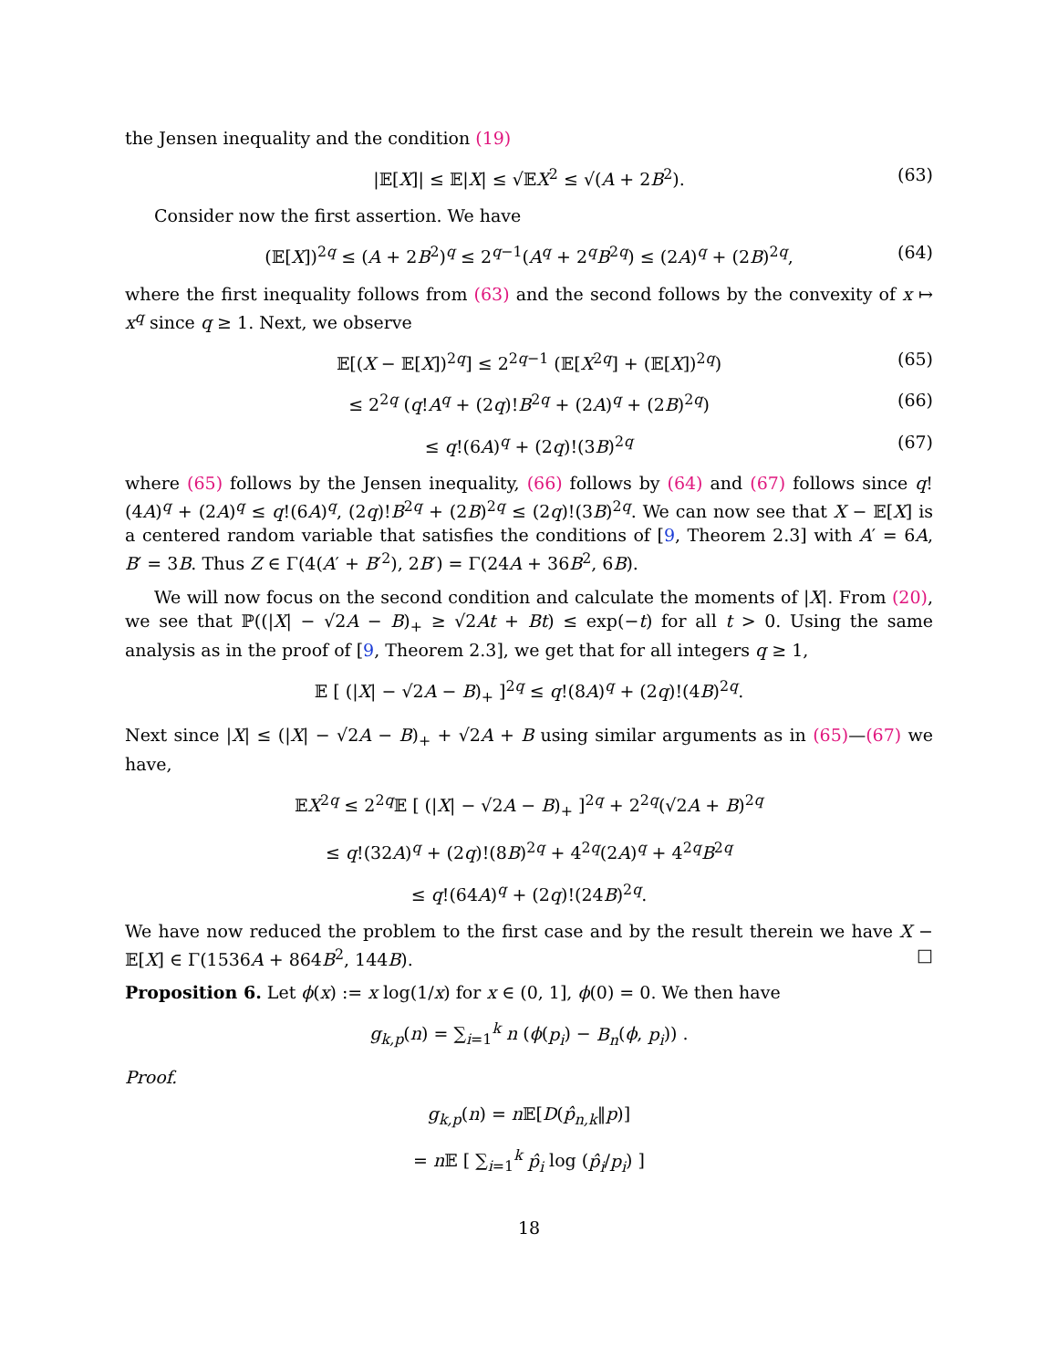the Jensen inequality and the condition (19)
|𝔼[X]| ≤ 𝔼|X| ≤ √𝔼X<sup>2</sup> ≤ √(A + 2B<sup>2</sup>). (63)
Consider now the first assertion. We have
(𝔼[X])<sup>2q</sup> ≤ (A + 2B<sup>2</sup>)<sup>q</sup> ≤ 2<sup>q−1</sup>(A<sup>q</sup> + 2<sup>q</sup>B<sup>2q</sup>) ≤ (2A)<sup>q</sup> + (2B)<sup>2q</sup>, (64)
where the first inequality follows from (63) and the second follows by the convexity of x ↦ x<sup>q</sup> since q ≥ 1. Next, we observe
𝔼[(X − 𝔼[X])<sup>2q</sup>] ≤ 2<sup>2q−1</sup> (𝔼[X<sup>2q</sup>] + (𝔼[X])<sup>2q</sup>) (65)
≤ 2<sup>2q</sup> (q!A<sup>q</sup> + (2q)!B<sup>2q</sup> + (2A)<sup>q</sup> + (2B)<sup>2q</sup>) (66)
≤ q!(6A)<sup>q</sup> + (2q)!(3B)<sup>2q</sup> (67)
where (65) follows by the Jensen inequality, (66) follows by (64) and (67) follows since q!(4A)<sup>q</sup> + (2A)<sup>q</sup> ≤ q!(6A)<sup>q</sup>, (2q)!B<sup>2q</sup> + (2B)<sup>2q</sup> ≤ (2q)!(3B)<sup>2q</sup>. We can now see that X − 𝔼[X] is a centered random variable that satisfies the conditions of [9, Theorem 2.3] with A′ = 6A, B′ = 3B. Thus Z ∈ Γ(4(A′ + B′<sup>2</sup>), 2B′) = Γ(24A + 36B<sup>2</sup>, 6B).
We will now focus on the second condition and calculate the moments of |X|. From (20), we see that ℙ((|X| − √2A − B)<sub>+</sub> ≥ √2At + Bt) ≤ exp(−t) for all t > 0. Using the same analysis as in the proof of [9, Theorem 2.3], we get that for all integers q ≥ 1,
𝔼 [ (|X| − √2A − B)<sub>+</sub> ]<sup>2q</sup> ≤ q!(8A)<sup>q</sup> + (2q)!(4B)<sup>2q</sup>.
Next since |X| ≤ (|X| − √2A − B)<sub>+</sub> + √2A + B using similar arguments as in (65)—(67) we have,
𝔼X<sup>2q</sup> ≤ 2<sup>2q</sup>𝔼 [ (|X| − √2A − B)<sub>+</sub> ]<sup>2q</sup> + 2<sup>2q</sup>(√2A + B)<sup>2q</sup>
≤ q!(32A)<sup>q</sup> + (2q)!(8B)<sup>2q</sup> + 4<sup>2q</sup>(2A)<sup>q</sup> + 4<sup>2q</sup>B<sup>2q</sup>
≤ q!(64A)<sup>q</sup> + (2q)!(24B)<sup>2q</sup>.
We have now reduced the problem to the first case and by the result therein we have X − 𝔼[X] ∈ Γ(1536A + 864B<sup>2</sup>, 144B). □
Proposition 6. Let ϕ(x) := x log(1/x) for x ∈ (0, 1], ϕ(0) = 0. We then have
g<sub>k,p</sub>(n) = ∑<sub>i=1</sub><sup>k</sup> n (ϕ(p<sub>i</sub>) − B<sub>n</sub>(ϕ, p<sub>i</sub>)) .
Proof.
g<sub>k,p</sub>(n) = n 𝔼[D(p̂<sub>n,k</sub>‖p)]
= n 𝔼 [ ∑<sub>i=1</sub><sup>k</sup> p̂<sub>i</sub> log (p̂<sub>i</sub>/p<sub>i</sub>) ]
18